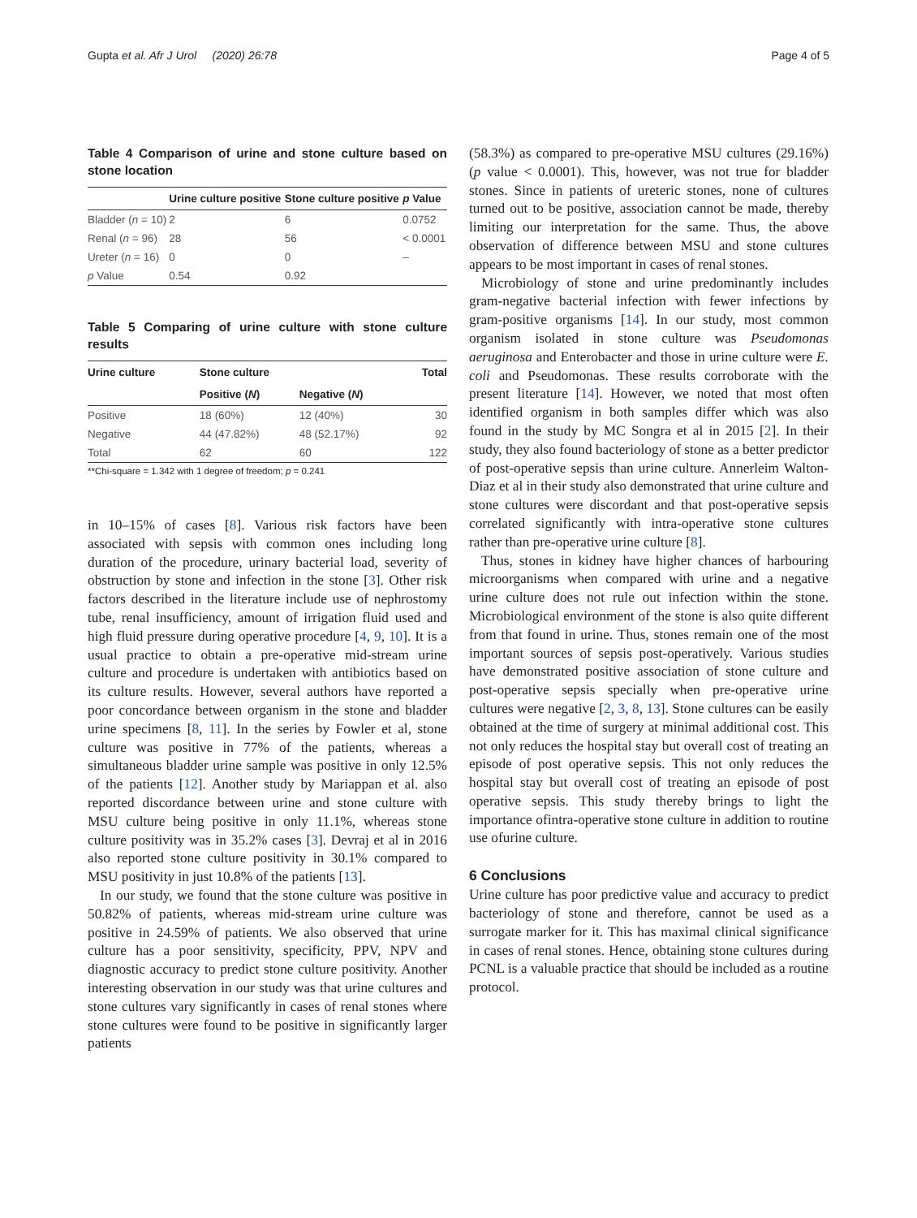Gupta et al. Afr J Urol (2020) 26:78 Page 4 of 5
Table 4 Comparison of urine and stone culture based on stone location
| | Urine culture positive | Stone culture positive | p Value |
| --- | --- | --- | --- |
| Bladder ( n = 10) | 2 | 6 | 0.0752 |
| Renal ( n = 96) | 28 | 56 | < 0.0001 |
| Ureter ( n = 16) | 0 | 0 | – |
| p Value | 0.54 | 0.92 | |
Table 5 Comparing of urine culture with stone culture results
| Urine culture | Stone culture | | Total |
| --- | --- | --- | --- |
| | Positive ( N ) | Negative ( N ) | |
| Positive | 18 (60%) | 12 (40%) | 30 |
| Negative | 44 (47.82%) | 48 (52.17%) | 92 |
| Total | 62 | 60 | 122 |
**Chi-square = 1.342 with 1 degree of freedom; p = 0.241
in 10–15% of cases [8]. Various risk factors have been associated with sepsis with common ones including long duration of the procedure, urinary bacterial load, severity of obstruction by stone and infection in the stone [3]. Other risk factors described in the literature include use of nephrostomy tube, renal insufficiency, amount of irrigation fluid used and high fluid pressure during operative procedure [4, 9, 10]. It is a usual practice to obtain a pre-operative mid-stream urine culture and procedure is undertaken with antibiotics based on its culture results. However, several authors have reported a poor concordance between organism in the stone and bladder urine specimens [8, 11]. In the series by Fowler et al, stone culture was positive in 77% of the patients, whereas a simultaneous bladder urine sample was positive in only 12.5% of the patients [12]. Another study by Mariappan et al. also reported discordance between urine and stone culture with MSU culture being positive in only 11.1%, whereas stone culture positivity was in 35.2% cases [3]. Devraj et al in 2016 also reported stone culture positivity in 30.1% compared to MSU positivity in just 10.8% of the patients [13].
In our study, we found that the stone culture was positive in 50.82% of patients, whereas mid-stream urine culture was positive in 24.59% of patients. We also observed that urine culture has a poor sensitivity, specificity, PPV, NPV and diagnostic accuracy to predict stone culture positivity. Another interesting observation in our study was that urine cultures and stone cultures vary significantly in cases of renal stones where stone cultures were found to be positive in significantly larger patients
(58.3%) as compared to pre-operative MSU cultures (29.16%) (p value < 0.0001). This, however, was not true for bladder stones. Since in patients of ureteric stones, none of cultures turned out to be positive, association cannot be made, thereby limiting our interpretation for the same. Thus, the above observation of difference between MSU and stone cultures appears to be most important in cases of renal stones.
Microbiology of stone and urine predominantly includes gram-negative bacterial infection with fewer infections by gram-positive organisms [14]. In our study, most common organism isolated in stone culture was Pseudomonas aeruginosa and Enterobacter and those in urine culture were E. coli and Pseudomonas. These results corroborate with the present literature [14]. However, we noted that most often identified organism in both samples differ which was also found in the study by MC Songra et al in 2015 [2]. In their study, they also found bacteriology of stone as a better predictor of post-operative sepsis than urine culture. Annerleim Walton-Diaz et al in their study also demonstrated that urine culture and stone cultures were discordant and that post-operative sepsis correlated significantly with intra-operative stone cultures rather than pre-operative urine culture [8].
Thus, stones in kidney have higher chances of harbouring microorganisms when compared with urine and a negative urine culture does not rule out infection within the stone. Microbiological environment of the stone is also quite different from that found in urine. Thus, stones remain one of the most important sources of sepsis post-operatively. Various studies have demonstrated positive association of stone culture and post-operative sepsis specially when pre-operative urine cultures were negative [2, 3, 8, 13]. Stone cultures can be easily obtained at the time of surgery at minimal additional cost. This not only reduces the hospital stay but overall cost of treating an episode of post operative sepsis. This not only reduces the hospital stay but overall cost of treating an episode of post operative sepsis. This study thereby brings to light the importance ofintra-operative stone culture in addition to routine use ofurine culture.
6 Conclusions
Urine culture has poor predictive value and accuracy to predict bacteriology of stone and therefore, cannot be used as a surrogate marker for it. This has maximal clinical significance in cases of renal stones. Hence, obtaining stone cultures during PCNL is a valuable practice that should be included as a routine protocol.